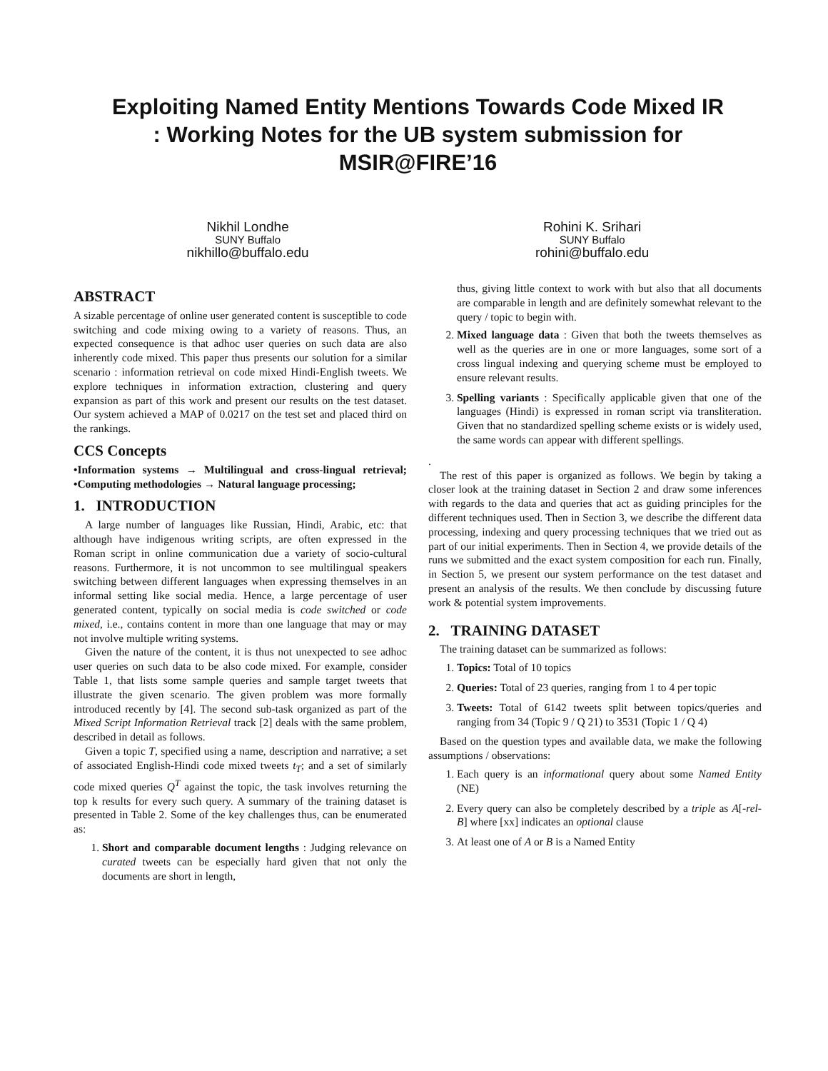Exploiting Named Entity Mentions Towards Code Mixed IR
: Working Notes for the UB system submission for
MSIR@FIRE’16
Nikhil Londhe
SUNY Buffalo
nikhillo@buffalo.edu
Rohini K. Srihari
SUNY Buffalo
rohini@buffalo.edu
ABSTRACT
A sizable percentage of online user generated content is susceptible to code switching and code mixing owing to a variety of reasons. Thus, an expected consequence is that adhoc user queries on such data are also inherently code mixed. This paper thus presents our solution for a similar scenario : information retrieval on code mixed Hindi-English tweets. We explore techniques in information extraction, clustering and query expansion as part of this work and present our results on the test dataset. Our system achieved a MAP of 0.0217 on the test set and placed third on the rankings.
CCS Concepts
•Information systems → Multilingual and cross-lingual retrieval; •Computing methodologies → Natural language processing;
1. INTRODUCTION
A large number of languages like Russian, Hindi, Arabic, etc: that although have indigenous writing scripts, are often expressed in the Roman script in online communication due a variety of socio-cultural reasons. Furthermore, it is not uncommon to see multilingual speakers switching between different languages when expressing themselves in an informal setting like social media. Hence, a large percentage of user generated content, typically on social media is code switched or code mixed, i.e., contains content in more than one language that may or may not involve multiple writing systems.
Given the nature of the content, it is thus not unexpected to see adhoc user queries on such data to be also code mixed. For example, consider Table 1, that lists some sample queries and sample target tweets that illustrate the given scenario. The given problem was more formally introduced recently by [4]. The second sub-task organized as part of the Mixed Script Information Retrieval track [2] deals with the same problem, described in detail as follows.
Given a topic T, specified using a name, description and narrative; a set of associated English-Hindi code mixed tweets t<sub>T</sub>; and a set of similarly code mixed queries Q<sup>T</sup> against the topic, the task involves returning the top k results for every such query. A summary of the training dataset is presented in Table 2. Some of the key challenges thus, can be enumerated as:
1. Short and comparable document lengths : Judging relevance on curated tweets can be especially hard given that not only the documents are short in length,
thus, giving little context to work with but also that all documents are comparable in length and are definitely somewhat relevant to the query / topic to begin with.
2. Mixed language data : Given that both the tweets themselves as well as the queries are in one or more languages, some sort of a cross lingual indexing and querying scheme must be employed to ensure relevant results.
3. Spelling variants : Specifically applicable given that one of the languages (Hindi) is expressed in roman script via transliteration. Given that no standardized spelling scheme exists or is widely used, the same words can appear with different spellings.
.
The rest of this paper is organized as follows. We begin by taking a closer look at the training dataset in Section 2 and draw some inferences with regards to the data and queries that act as guiding principles for the different techniques used. Then in Section 3, we describe the different data processing, indexing and query processing techniques that we tried out as part of our initial experiments. Then in Section 4, we provide details of the runs we submitted and the exact system composition for each run. Finally, in Section 5, we present our system performance on the test dataset and present an analysis of the results. We then conclude by discussing future work & potential system improvements.
2. TRAINING DATASET
The training dataset can be summarized as follows:
1. Topics: Total of 10 topics
2. Queries: Total of 23 queries, ranging from 1 to 4 per topic
3. Tweets: Total of 6142 tweets split between topics/queries and ranging from 34 (Topic 9 / Q 21) to 3531 (Topic 1 / Q 4)
Based on the question types and available data, we make the following assumptions / observations:
1. Each query is an informational query about some Named Entity (NE)
2. Every query can also be completely described by a triple as A[-rel-B] where [xx] indicates an optional clause
3. At least one of A or B is a Named Entity